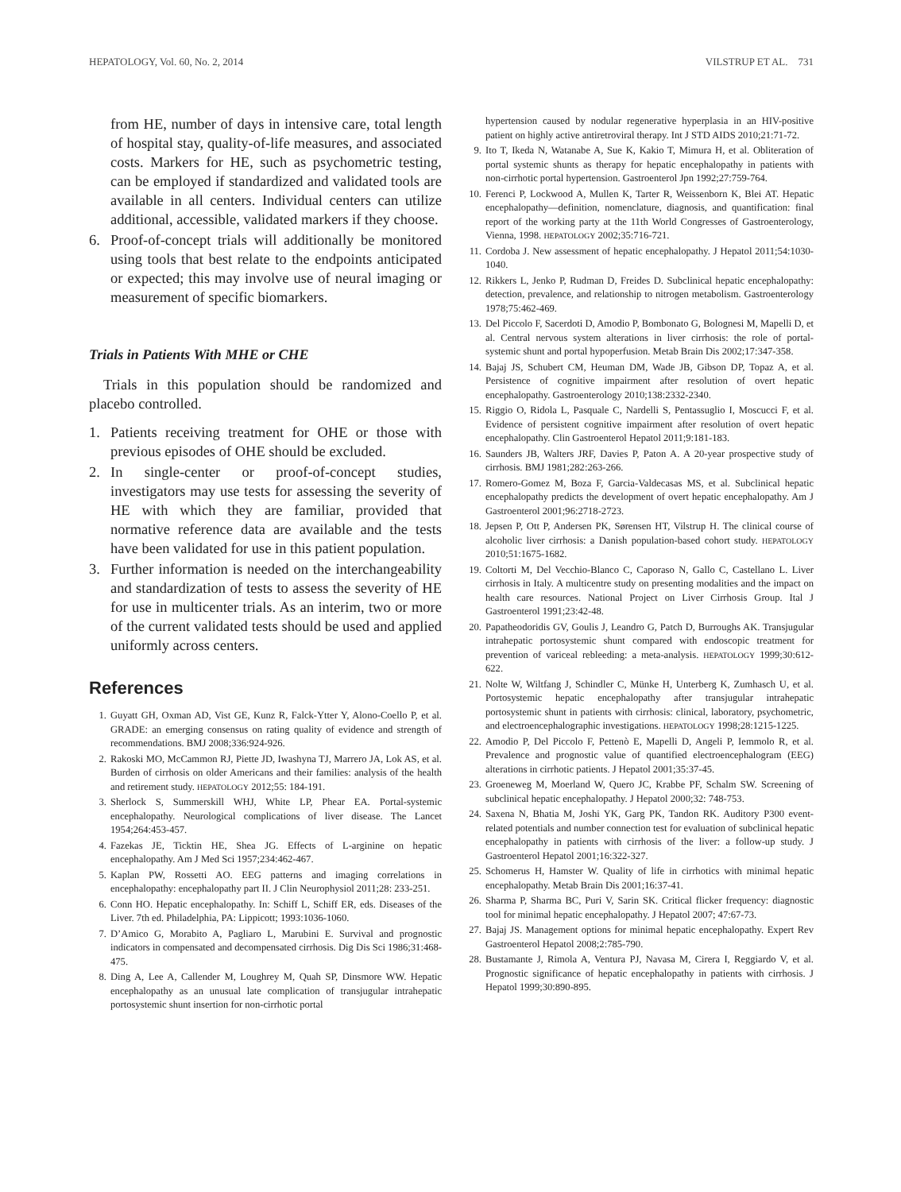HEPATOLOGY, Vol. 60, No. 2, 2014 VILSTRUP ET AL. 731
from HE, number of days in intensive care, total length of hospital stay, quality-of-life measures, and associated costs. Markers for HE, such as psychometric testing, can be employed if standardized and validated tools are available in all centers. Individual centers can utilize additional, accessible, validated markers if they choose.
6. Proof-of-concept trials will additionally be monitored using tools that best relate to the endpoints anticipated or expected; this may involve use of neural imaging or measurement of specific biomarkers.
Trials in Patients With MHE or CHE
Trials in this population should be randomized and placebo controlled.
1. Patients receiving treatment for OHE or those with previous episodes of OHE should be excluded.
2. In single-center or proof-of-concept studies, investigators may use tests for assessing the severity of HE with which they are familiar, provided that normative reference data are available and the tests have been validated for use in this patient population.
3. Further information is needed on the interchangeability and standardization of tests to assess the severity of HE for use in multicenter trials. As an interim, two or more of the current validated tests should be used and applied uniformly across centers.
References
1. Guyatt GH, Oxman AD, Vist GE, Kunz R, Falck-Ytter Y, Alono-Coello P, et al. GRADE: an emerging consensus on rating quality of evidence and strength of recommendations. BMJ 2008;336:924-926.
2. Rakoski MO, McCammon RJ, Piette JD, Iwashyna TJ, Marrero JA, Lok AS, et al. Burden of cirrhosis on older Americans and their families: analysis of the health and retirement study. HEPATOLOGY 2012;55: 184-191.
3. Sherlock S, Summerskill WHJ, White LP, Phear EA. Portal-systemic encephalopathy. Neurological complications of liver disease. The Lancet 1954;264:453-457.
4. Fazekas JE, Ticktin HE, Shea JG. Effects of L-arginine on hepatic encephalopathy. Am J Med Sci 1957;234:462-467.
5. Kaplan PW, Rossetti AO. EEG patterns and imaging correlations in encephalopathy: encephalopathy part II. J Clin Neurophysiol 2011;28: 233-251.
6. Conn HO. Hepatic encephalopathy. In: Schiff L, Schiff ER, eds. Diseases of the Liver. 7th ed. Philadelphia, PA: Lippicott; 1993:1036-1060.
7. D’Amico G, Morabito A, Pagliaro L, Marubini E. Survival and prognostic indicators in compensated and decompensated cirrhosis. Dig Dis Sci 1986;31:468-475.
8. Ding A, Lee A, Callender M, Loughrey M, Quah SP, Dinsmore WW. Hepatic encephalopathy as an unusual late complication of transjugular intrahepatic portosystemic shunt insertion for non-cirrhotic portal
hypertension caused by nodular regenerative hyperplasia in an HIV-positive patient on highly active antiretroviral therapy. Int J STD AIDS 2010;21:71-72.
9. Ito T, Ikeda N, Watanabe A, Sue K, Kakio T, Mimura H, et al. Obliteration of portal systemic shunts as therapy for hepatic encephalopathy in patients with non-cirrhotic portal hypertension. Gastroenterol Jpn 1992;27:759-764.
10. Ferenci P, Lockwood A, Mullen K, Tarter R, Weissenborn K, Blei AT. Hepatic encephalopathy—definition, nomenclature, diagnosis, and quantification: final report of the working party at the 11th World Congresses of Gastroenterology, Vienna, 1998. HEPATOLOGY 2002;35:716-721.
11. Cordoba J. New assessment of hepatic encephalopathy. J Hepatol 2011;54:1030-1040.
12. Rikkers L, Jenko P, Rudman D, Freides D. Subclinical hepatic encephalopathy: detection, prevalence, and relationship to nitrogen metabolism. Gastroenterology 1978;75:462-469.
13. Del Piccolo F, Sacerdoti D, Amodio P, Bombonato G, Bolognesi M, Mapelli D, et al. Central nervous system alterations in liver cirrhosis: the role of portal-systemic shunt and portal hypoperfusion. Metab Brain Dis 2002;17:347-358.
14. Bajaj JS, Schubert CM, Heuman DM, Wade JB, Gibson DP, Topaz A, et al. Persistence of cognitive impairment after resolution of overt hepatic encephalopathy. Gastroenterology 2010;138:2332-2340.
15. Riggio O, Ridola L, Pasquale C, Nardelli S, Pentassuglio I, Moscucci F, et al. Evidence of persistent cognitive impairment after resolution of overt hepatic encephalopathy. Clin Gastroenterol Hepatol 2011;9:181-183.
16. Saunders JB, Walters JRF, Davies P, Paton A. A 20-year prospective study of cirrhosis. BMJ 1981;282:263-266.
17. Romero-Gomez M, Boza F, Garcia-Valdecasas MS, et al. Subclinical hepatic encephalopathy predicts the development of overt hepatic encephalopathy. Am J Gastroenterol 2001;96:2718-2723.
18. Jepsen P, Ott P, Andersen PK, Sørensen HT, Vilstrup H. The clinical course of alcoholic liver cirrhosis: a Danish population-based cohort study. HEPATOLOGY 2010;51:1675-1682.
19. Coltorti M, Del Vecchio-Blanco C, Caporaso N, Gallo C, Castellano L. Liver cirrhosis in Italy. A multicentre study on presenting modalities and the impact on health care resources. National Project on Liver Cirrhosis Group. Ital J Gastroenterol 1991;23:42-48.
20. Papatheodoridis GV, Goulis J, Leandro G, Patch D, Burroughs AK. Transjugular intrahepatic portosystemic shunt compared with endoscopic treatment for prevention of variceal rebleeding: a meta-analysis. HEPATOLOGY 1999;30:612-622.
21. Nolte W, Wiltfang J, Schindler C, Münke H, Unterberg K, Zumhasch U, et al. Portosystemic hepatic encephalopathy after transjugular intrahepatic portosystemic shunt in patients with cirrhosis: clinical, laboratory, psychometric, and electroencephalographic investigations. HEPATOLOGY 1998;28:1215-1225.
22. Amodio P, Del Piccolo F, Pettenò E, Mapelli D, Angeli P, Iemmolo R, et al. Prevalence and prognostic value of quantified electroencephalogram (EEG) alterations in cirrhotic patients. J Hepatol 2001;35:37-45.
23. Groeneweg M, Moerland W, Quero JC, Krabbe PF, Schalm SW. Screening of subclinical hepatic encephalopathy. J Hepatol 2000;32: 748-753.
24. Saxena N, Bhatia M, Joshi YK, Garg PK, Tandon RK. Auditory P300 event-related potentials and number connection test for evaluation of subclinical hepatic encephalopathy in patients with cirrhosis of the liver: a follow-up study. J Gastroenterol Hepatol 2001;16:322-327.
25. Schomerus H, Hamster W. Quality of life in cirrhotics with minimal hepatic encephalopathy. Metab Brain Dis 2001;16:37-41.
26. Sharma P, Sharma BC, Puri V, Sarin SK. Critical flicker frequency: diagnostic tool for minimal hepatic encephalopathy. J Hepatol 2007; 47:67-73.
27. Bajaj JS. Management options for minimal hepatic encephalopathy. Expert Rev Gastroenterol Hepatol 2008;2:785-790.
28. Bustamante J, Rimola A, Ventura PJ, Navasa M, Cirera I, Reggiardo V, et al. Prognostic significance of hepatic encephalopathy in patients with cirrhosis. J Hepatol 1999;30:890-895.